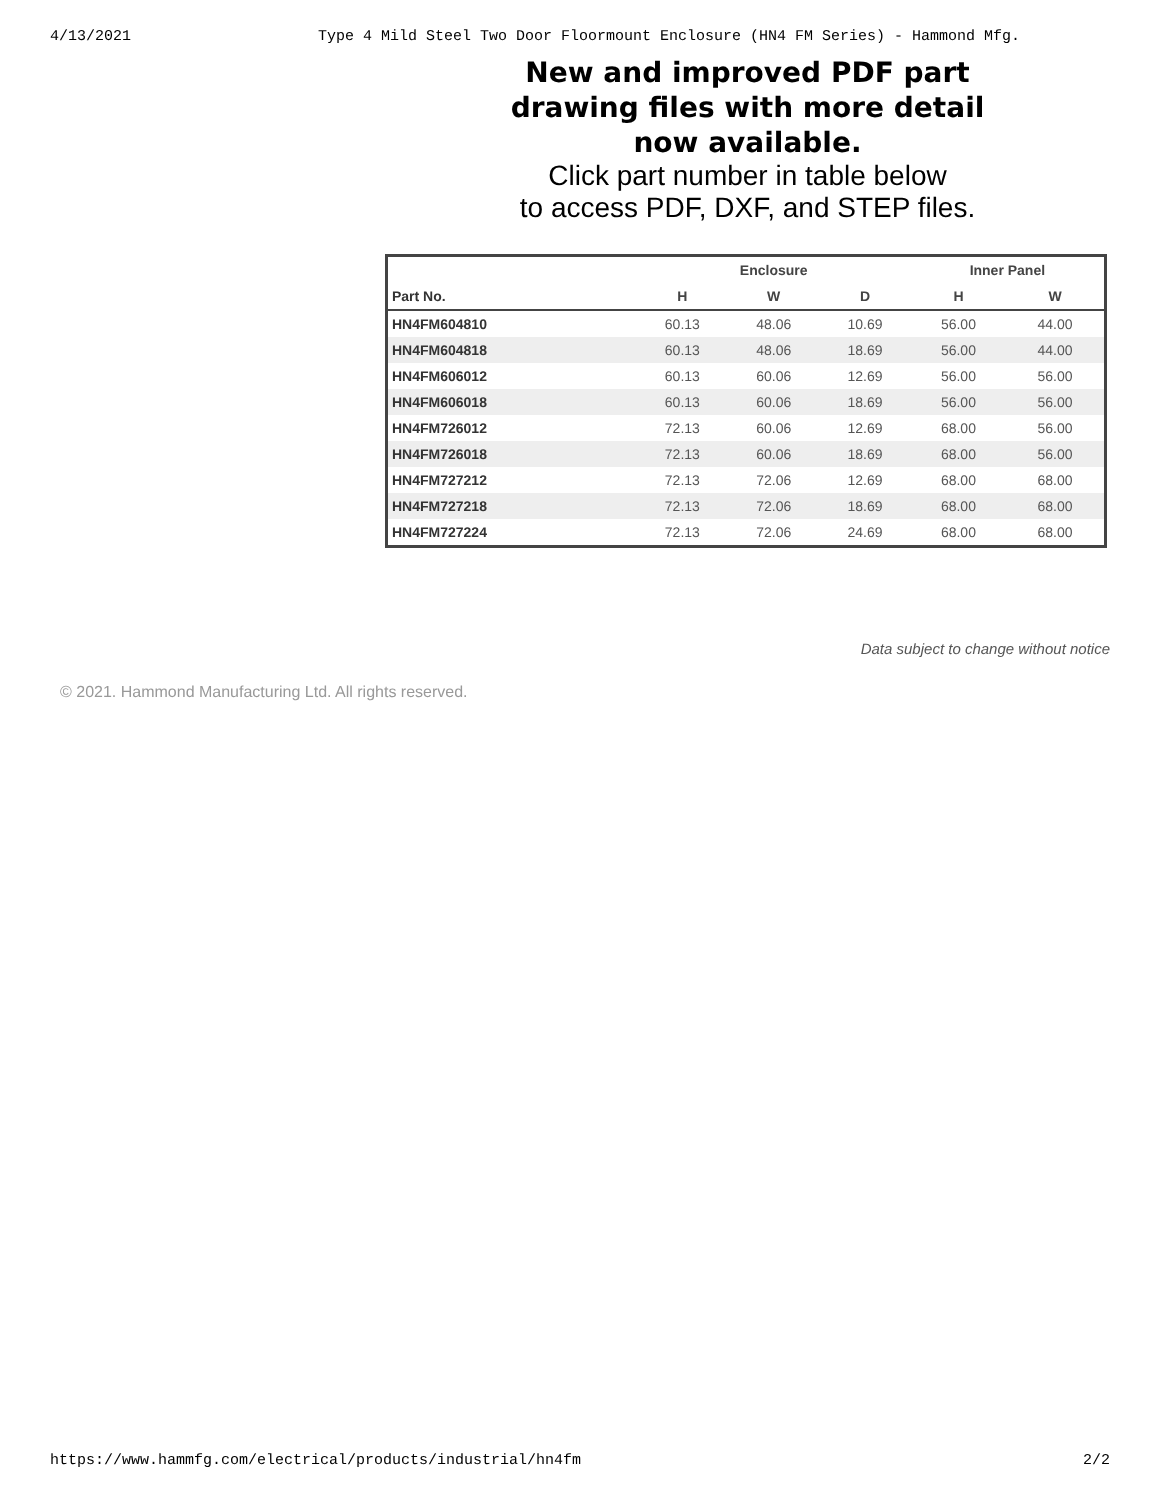4/13/2021 Type 4 Mild Steel Two Door Floormount Enclosure (HN4 FM Series) - Hammond Mfg.
New and improved PDF part
drawing files with more detail
now available.
Click part number in table below
to access PDF, DXF, and STEP files.
| | Enclosure | | | Inner Panel | |
| --- | --- | --- | --- | --- | --- |
| Part No. | H | W | D | H | W |
| HN4FM604810 | 60.13 | 48.06 | 10.69 | 56.00 | 44.00 |
| HN4FM604818 | 60.13 | 48.06 | 18.69 | 56.00 | 44.00 |
| HN4FM606012 | 60.13 | 60.06 | 12.69 | 56.00 | 56.00 |
| HN4FM606018 | 60.13 | 60.06 | 18.69 | 56.00 | 56.00 |
| HN4FM726012 | 72.13 | 60.06 | 12.69 | 68.00 | 56.00 |
| HN4FM726018 | 72.13 | 60.06 | 18.69 | 68.00 | 56.00 |
| HN4FM727212 | 72.13 | 72.06 | 12.69 | 68.00 | 68.00 |
| HN4FM727218 | 72.13 | 72.06 | 18.69 | 68.00 | 68.00 |
| HN4FM727224 | 72.13 | 72.06 | 24.69 | 68.00 | 68.00 |
Data subject to change without notice
© 2021. Hammond Manufacturing Ltd. All rights reserved.
https://www.hammfg.com/electrical/products/industrial/hn4fm 2/2